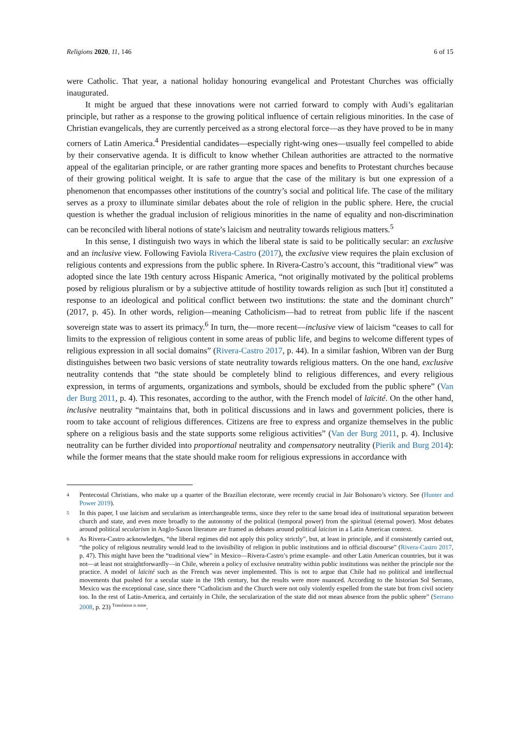Religions 2020, 11, 146 6 of 15
were Catholic. That year, a national holiday honouring evangelical and Protestant Churches was officially inaugurated.
It might be argued that these innovations were not carried forward to comply with Audi’s egalitarian principle, but rather as a response to the growing political influence of certain religious minorities. In the case of Christian evangelicals, they are currently perceived as a strong electoral force—as they have proved to be in many corners of Latin America.<sup>4</sup> Presidential candidates—especially right-wing ones—usually feel compelled to abide by their conservative agenda. It is difficult to know whether Chilean authorities are attracted to the normative appeal of the egalitarian principle, or are rather granting more spaces and benefits to Protestant churches because of their growing political weight. It is safe to argue that the case of the military is but one expression of a phenomenon that encompasses other institutions of the country’s social and political life. The case of the military serves as a proxy to illuminate similar debates about the role of religion in the public sphere. Here, the crucial question is whether the gradual inclusion of religious minorities in the name of equality and non-discrimination can be reconciled with liberal notions of state’s laicism and neutrality towards religious matters.<sup>5</sup>
In this sense, I distinguish two ways in which the liberal state is said to be politically secular: an exclusive and an inclusive view. Following Faviola Rivera-Castro (2017), the exclusive view requires the plain exclusion of religious contents and expressions from the public sphere. In Rivera-Castro’s account, this “traditional view” was adopted since the late 19th century across Hispanic America, “not originally motivated by the political problems posed by religious pluralism or by a subjective attitude of hostility towards religion as such [but it] constituted a response to an ideological and political conflict between two institutions: the state and the dominant church” (2017, p. 45). In other words, religion—meaning Catholicism—had to retreat from public life if the nascent sovereign state was to assert its primacy.<sup>6</sup> In turn, the—more recent—inclusive view of laicism “ceases to call for limits to the expression of religious content in some areas of public life, and begins to welcome different types of religious expression in all social domains” (Rivera-Castro 2017, p. 44). In a similar fashion, Wibren van der Burg distinguishes between two basic versions of state neutrality towards religious matters. On the one hand, exclusive neutrality contends that “the state should be completely blind to religious differences, and every religious expression, in terms of arguments, organizations and symbols, should be excluded from the public sphere” (Van der Burg 2011, p. 4). This resonates, according to the author, with the French model of laïcité. On the other hand, inclusive neutrality “maintains that, both in political discussions and in laws and government policies, there is room to take account of religious differences. Citizens are free to express and organize themselves in the public sphere on a religious basis and the state supports some religious activities” (Van der Burg 2011, p. 4). Inclusive neutrality can be further divided into proportional neutrality and compensatory neutrality (Pierik and Burg 2014): while the former means that the state should make room for religious expressions in accordance with
4 Pentecostal Christians, who make up a quarter of the Brazilian electorate, were recently crucial in Jair Bolsonaro’s victory. See (Hunter and Power 2019).
5 In this paper, I use laicism and secularism as interchangeable terms, since they refer to the same broad idea of institutional separation between church and state, and even more broadly to the autonomy of the political (temporal power) from the spiritual (eternal power). Most debates around political secularism in Anglo-Saxon literature are framed as debates around political laicism in a Latin American context.
6 As Rivera-Castro acknowledges, “the liberal regimes did not apply this policy strictly”, but, at least in principle, and if consistently carried out, “the policy of religious neutrality would lead to the invisibility of religion in public institutions and in official discourse” (Rivera-Castro 2017, p. 47). This might have been the “traditional view” in Mexico—Rivera-Castro’s prime example- and other Latin American countries, but it was not—at least not straightforwardly—in Chile, wherein a policy of exclusive neutrality within public institutions was neither the principle nor the practice. A model of laïcité such as the French was never implemented. This is not to argue that Chile had no political and intellectual movements that pushed for a secular state in the 19th century, but the results were more nuanced. According to the historian Sol Serrano, Mexico was the exceptional case, since there “Catholicism and the Church were not only violently expelled from the state but from civil society too. In the rest of Latin-America, and certainly in Chile, the secularization of the state did not mean absence from the public sphere” (Serrano 2008, p. 23) <sup>Translation is mine</sup>.